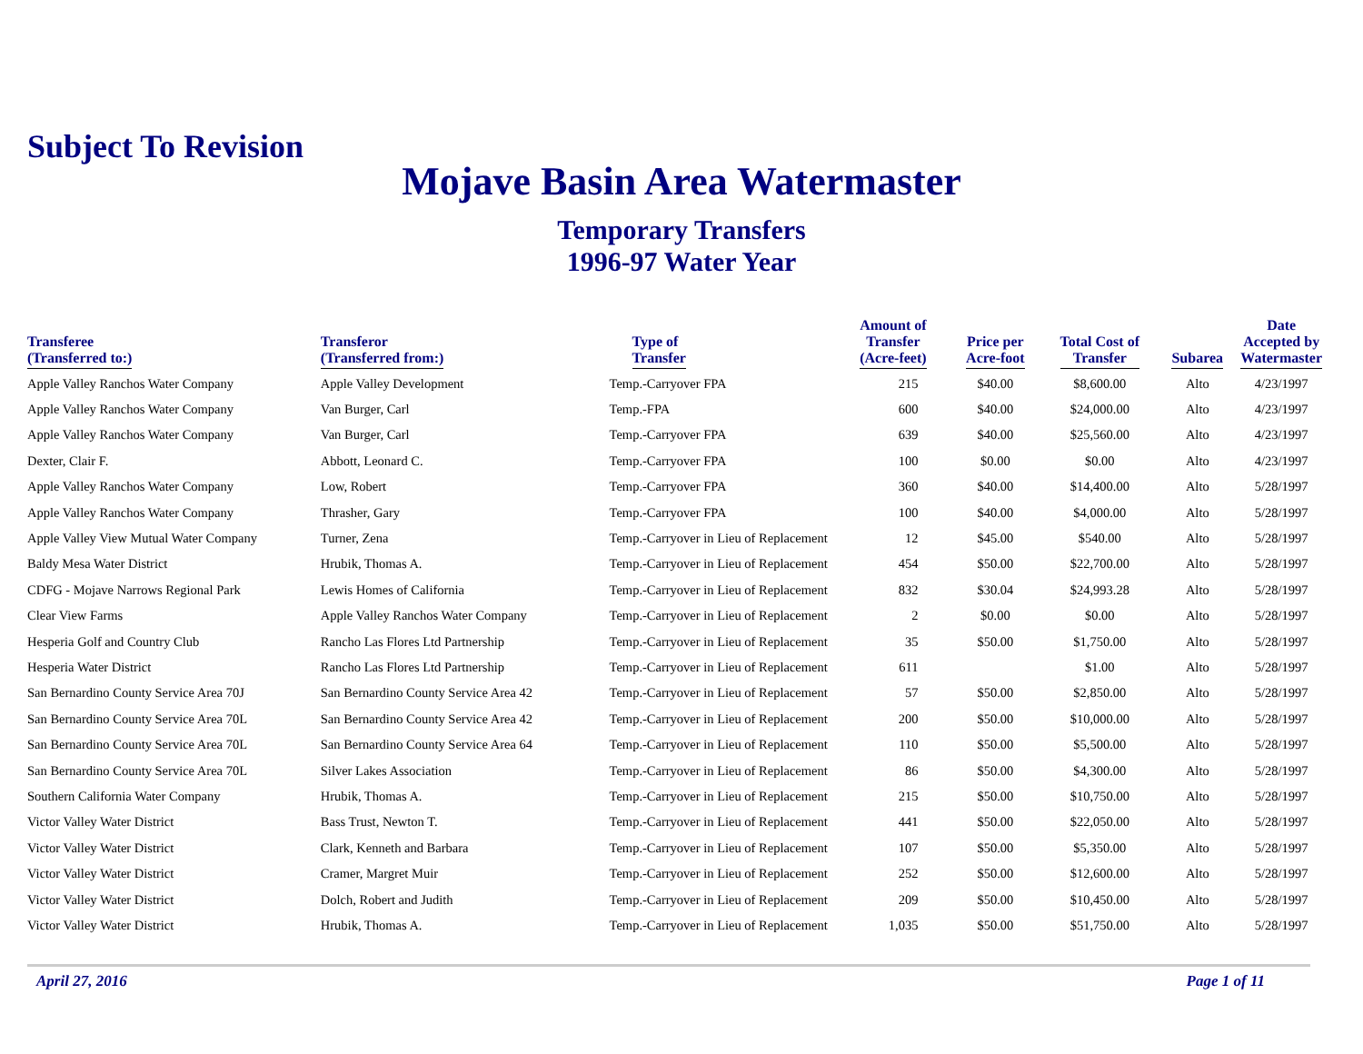Subject To Revision
Mojave Basin Area Watermaster
Temporary Transfers
1996-97 Water Year
| Transferee (Transferred to:) | Transferor (Transferred from:) | Type of Transfer | Amount of Transfer (Acre-feet) | Price per Acre-foot | Total Cost of Transfer | Subarea | Date Accepted by Watermaster |
| --- | --- | --- | --- | --- | --- | --- | --- |
| Apple Valley Ranchos Water Company | Apple Valley Development | Temp.-Carryover FPA | 215 | $40.00 | $8,600.00 | Alto | 4/23/1997 |
| Apple Valley Ranchos Water Company | Van Burger, Carl | Temp.-FPA | 600 | $40.00 | $24,000.00 | Alto | 4/23/1997 |
| Apple Valley Ranchos Water Company | Van Burger, Carl | Temp.-Carryover FPA | 639 | $40.00 | $25,560.00 | Alto | 4/23/1997 |
| Dexter, Clair F. | Abbott, Leonard C. | Temp.-Carryover FPA | 100 | $0.00 | $0.00 | Alto | 4/23/1997 |
| Apple Valley Ranchos Water Company | Low, Robert | Temp.-Carryover FPA | 360 | $40.00 | $14,400.00 | Alto | 5/28/1997 |
| Apple Valley Ranchos Water Company | Thrasher, Gary | Temp.-Carryover FPA | 100 | $40.00 | $4,000.00 | Alto | 5/28/1997 |
| Apple Valley View Mutual Water Company | Turner, Zena | Temp.-Carryover in Lieu of Replacement | 12 | $45.00 | $540.00 | Alto | 5/28/1997 |
| Baldy Mesa Water District | Hrubik, Thomas A. | Temp.-Carryover in Lieu of Replacement | 454 | $50.00 | $22,700.00 | Alto | 5/28/1997 |
| CDFG - Mojave Narrows Regional Park | Lewis Homes of California | Temp.-Carryover in Lieu of Replacement | 832 | $30.04 | $24,993.28 | Alto | 5/28/1997 |
| Clear View Farms | Apple Valley Ranchos Water Company | Temp.-Carryover in Lieu of Replacement | 2 | $0.00 | $0.00 | Alto | 5/28/1997 |
| Hesperia Golf and Country Club | Rancho Las Flores Ltd Partnership | Temp.-Carryover in Lieu of Replacement | 35 | $50.00 | $1,750.00 | Alto | 5/28/1997 |
| Hesperia Water District | Rancho Las Flores Ltd Partnership | Temp.-Carryover in Lieu of Replacement | 611 | | $1.00 | Alto | 5/28/1997 |
| San Bernardino County Service Area 70J | San Bernardino County Service Area 42 | Temp.-Carryover in Lieu of Replacement | 57 | $50.00 | $2,850.00 | Alto | 5/28/1997 |
| San Bernardino County Service Area 70L | San Bernardino County Service Area 42 | Temp.-Carryover in Lieu of Replacement | 200 | $50.00 | $10,000.00 | Alto | 5/28/1997 |
| San Bernardino County Service Area 70L | San Bernardino County Service Area 64 | Temp.-Carryover in Lieu of Replacement | 110 | $50.00 | $5,500.00 | Alto | 5/28/1997 |
| San Bernardino County Service Area 70L | Silver Lakes Association | Temp.-Carryover in Lieu of Replacement | 86 | $50.00 | $4,300.00 | Alto | 5/28/1997 |
| Southern California Water Company | Hrubik, Thomas A. | Temp.-Carryover in Lieu of Replacement | 215 | $50.00 | $10,750.00 | Alto | 5/28/1997 |
| Victor Valley Water District | Bass Trust, Newton T. | Temp.-Carryover in Lieu of Replacement | 441 | $50.00 | $22,050.00 | Alto | 5/28/1997 |
| Victor Valley Water District | Clark, Kenneth and Barbara | Temp.-Carryover in Lieu of Replacement | 107 | $50.00 | $5,350.00 | Alto | 5/28/1997 |
| Victor Valley Water District | Cramer, Margret Muir | Temp.-Carryover in Lieu of Replacement | 252 | $50.00 | $12,600.00 | Alto | 5/28/1997 |
| Victor Valley Water District | Dolch, Robert and Judith | Temp.-Carryover in Lieu of Replacement | 209 | $50.00 | $10,450.00 | Alto | 5/28/1997 |
| Victor Valley Water District | Hrubik, Thomas A. | Temp.-Carryover in Lieu of Replacement | 1,035 | $50.00 | $51,750.00 | Alto | 5/28/1997 |
April 27, 2016 Page 1 of 11